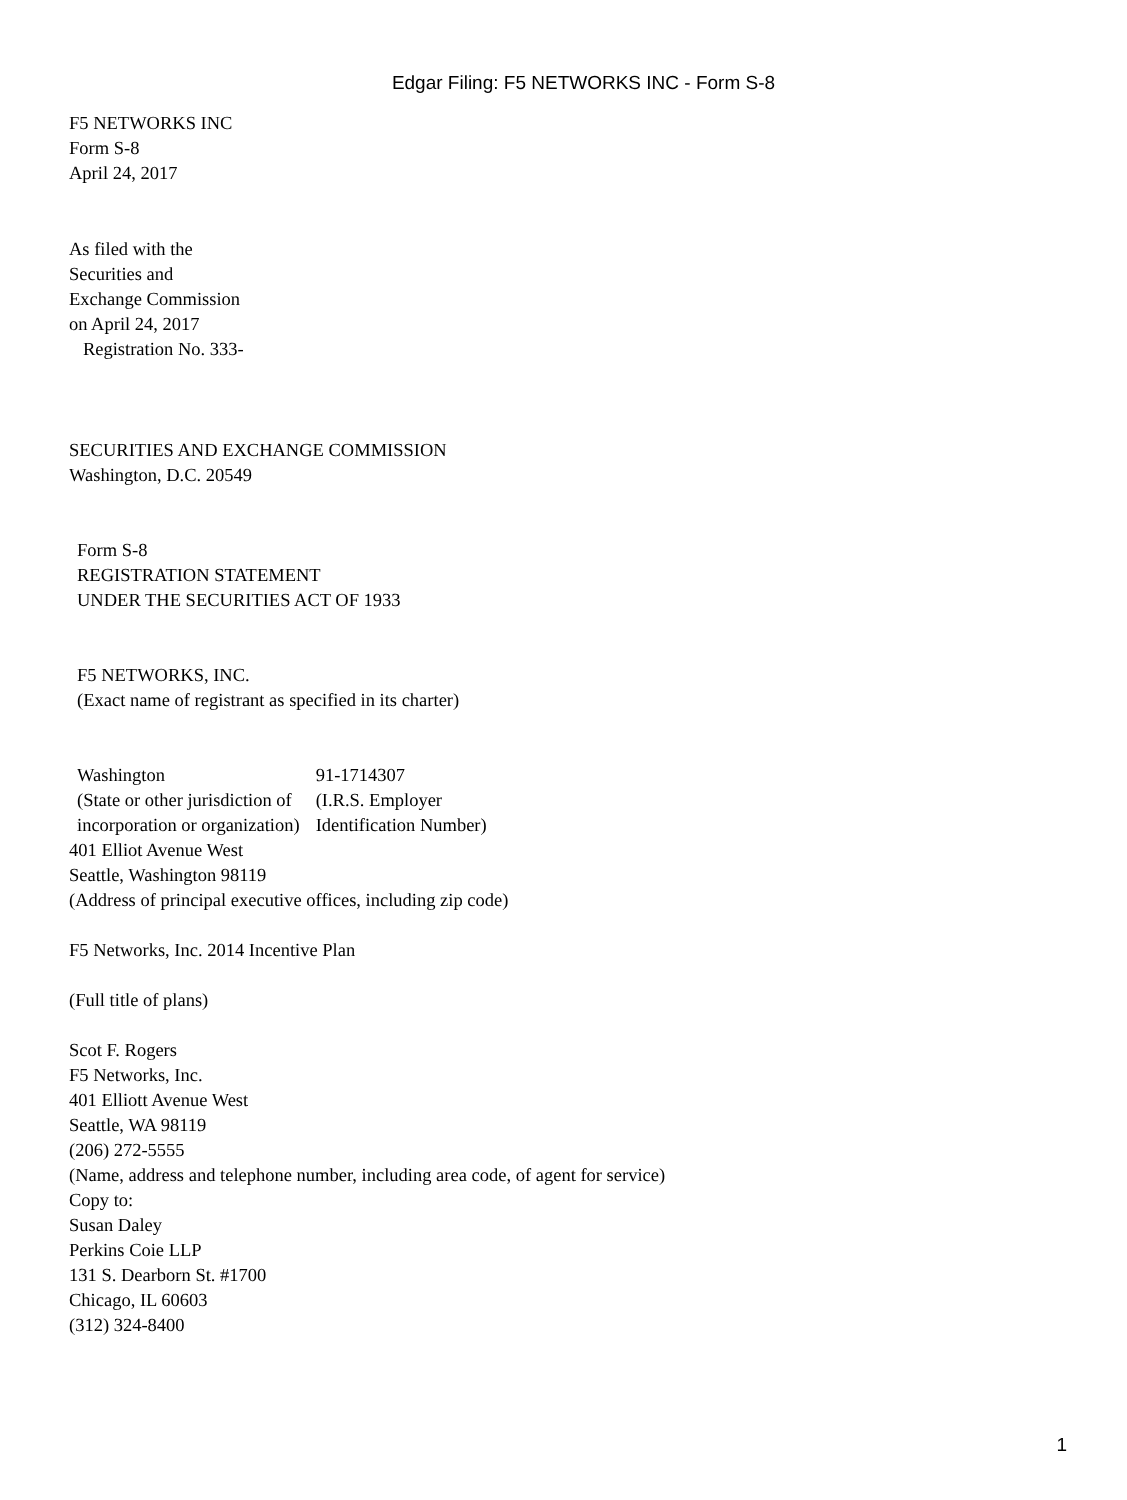Edgar Filing: F5 NETWORKS INC - Form S-8
F5 NETWORKS INC
Form S-8
April 24, 2017
As filed with the
Securities and
Exchange Commission
on April 24, 2017
Registration No. 333-
SECURITIES AND EXCHANGE COMMISSION
Washington, D.C. 20549
Form S-8
REGISTRATION STATEMENT
UNDER THE SECURITIES ACT OF 1933
F5 NETWORKS, INC.
(Exact name of registrant as specified in its charter)
| Washington | 91-1714307 |
| (State or other jurisdiction of | (I.R.S. Employer |
| incorporation or organization) | Identification Number) |
401 Elliot Avenue West
Seattle, Washington 98119
(Address of principal executive offices, including zip code)
F5 Networks, Inc. 2014 Incentive Plan
(Full title of plans)
Scot F. Rogers
F5 Networks, Inc.
401 Elliott Avenue West
Seattle, WA 98119
(206) 272-5555
(Name, address and telephone number, including area code, of agent for service)
Copy to:
Susan Daley
Perkins Coie LLP
131 S. Dearborn St. #1700
Chicago, IL 60603
(312) 324-8400
1